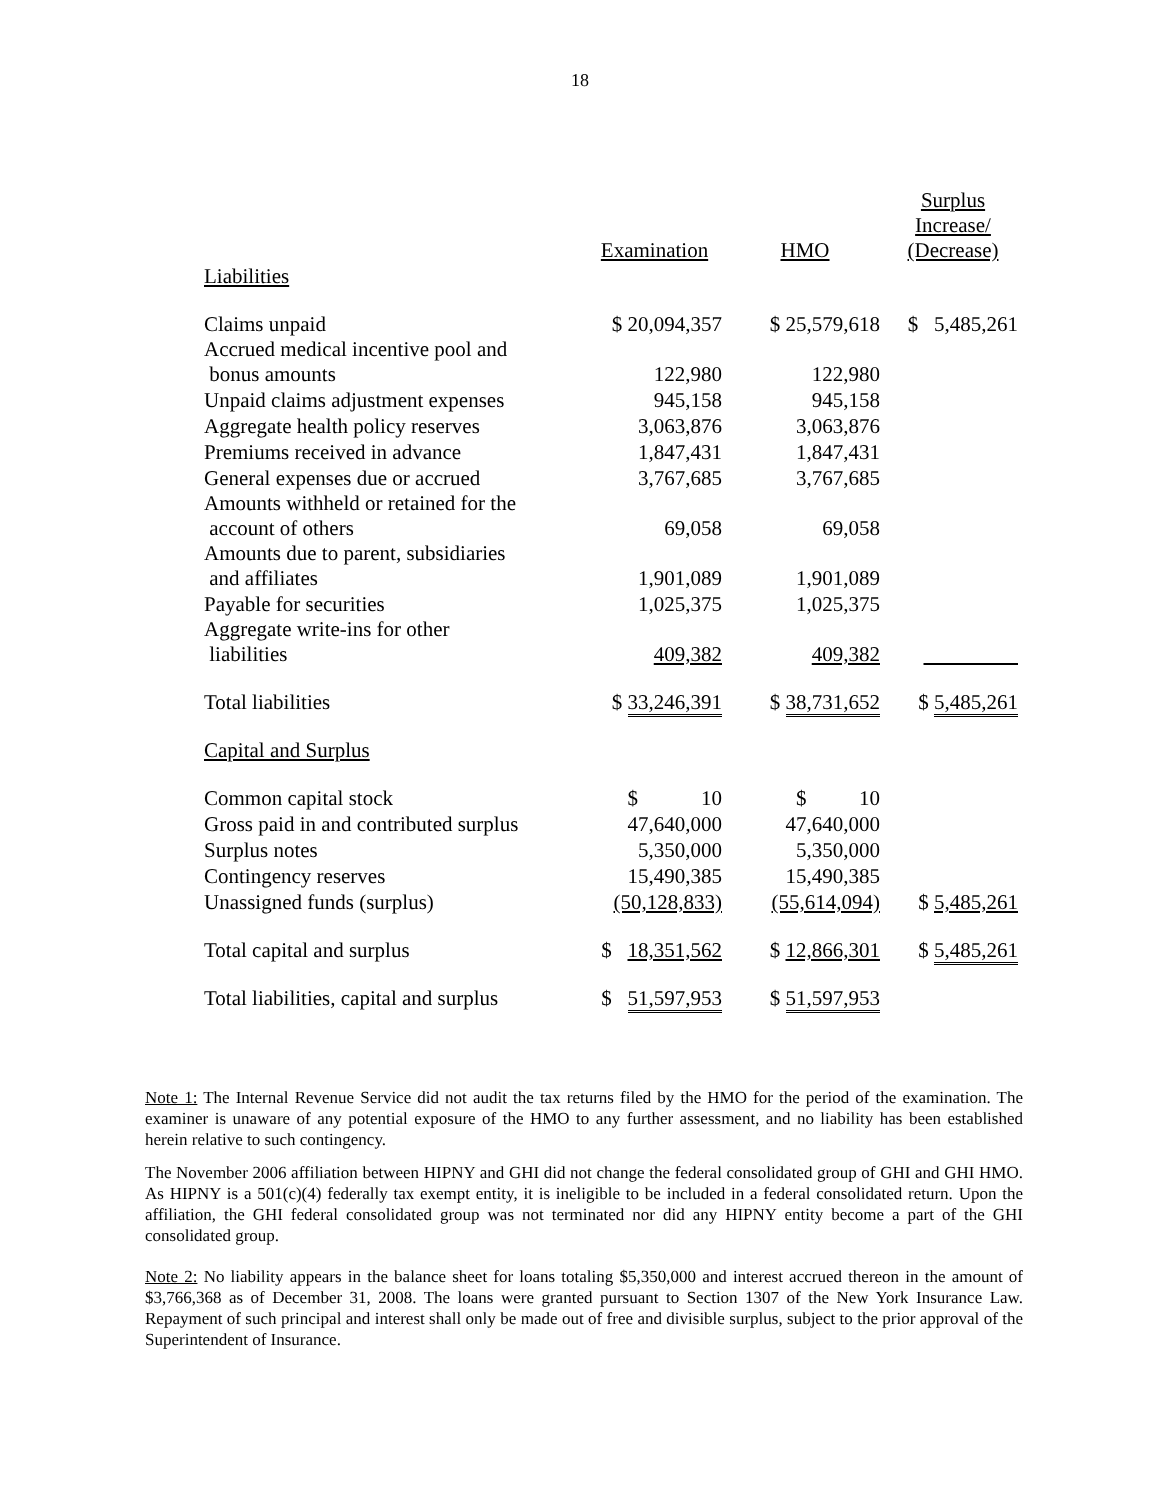18
| | Examination | HMO | Surplus Increase/ (Decrease) |
| --- | --- | --- | --- |
| Liabilities | | | |
| Claims unpaid | $ 20,094,357 | $ 25,579,618 | $ 5,485,261 |
| Accrued medical incentive pool and bonus amounts | 122,980 | 122,980 | |
| Unpaid claims adjustment expenses | 945,158 | 945,158 | |
| Aggregate health policy reserves | 3,063,876 | 3,063,876 | |
| Premiums received in advance | 1,847,431 | 1,847,431 | |
| General expenses due or accrued | 3,767,685 | 3,767,685 | |
| Amounts withheld or retained for the account of others | 69,058 | 69,058 | |
| Amounts due to parent, subsidiaries and affiliates | 1,901,089 | 1,901,089 | |
| Payable for securities | 1,025,375 | 1,025,375 | |
| Aggregate write-ins for other liabilities | 409,382 | 409,382 | |
| Total liabilities | $ 33,246,391 | $ 38,731,652 | $ 5,485,261 |
| Capital and Surplus | | | |
| Common capital stock | $ 10 | $ 10 | |
| Gross paid in and contributed surplus | 47,640,000 | 47,640,000 | |
| Surplus notes | 5,350,000 | 5,350,000 | |
| Contingency reserves | 15,490,385 | 15,490,385 | |
| Unassigned funds (surplus) | (50,128,833) | (55,614,094) | $ 5,485,261 |
| Total capital and surplus | $ 18,351,562 | $ 12,866,301 | $ 5,485,261 |
| Total liabilities, capital and surplus | $ 51,597,953 | $ 51,597,953 | |
Note 1: The Internal Revenue Service did not audit the tax returns filed by the HMO for the period of the examination. The examiner is unaware of any potential exposure of the HMO to any further assessment, and no liability has been established herein relative to such contingency.
The November 2006 affiliation between HIPNY and GHI did not change the federal consolidated group of GHI and GHI HMO. As HIPNY is a 501(c)(4) federally tax exempt entity, it is ineligible to be included in a federal consolidated return. Upon the affiliation, the GHI federal consolidated group was not terminated nor did any HIPNY entity become a part of the GHI consolidated group.
Note 2: No liability appears in the balance sheet for loans totaling $5,350,000 and interest accrued thereon in the amount of $3,766,368 as of December 31, 2008. The loans were granted pursuant to Section 1307 of the New York Insurance Law. Repayment of such principal and interest shall only be made out of free and divisible surplus, subject to the prior approval of the Superintendent of Insurance.